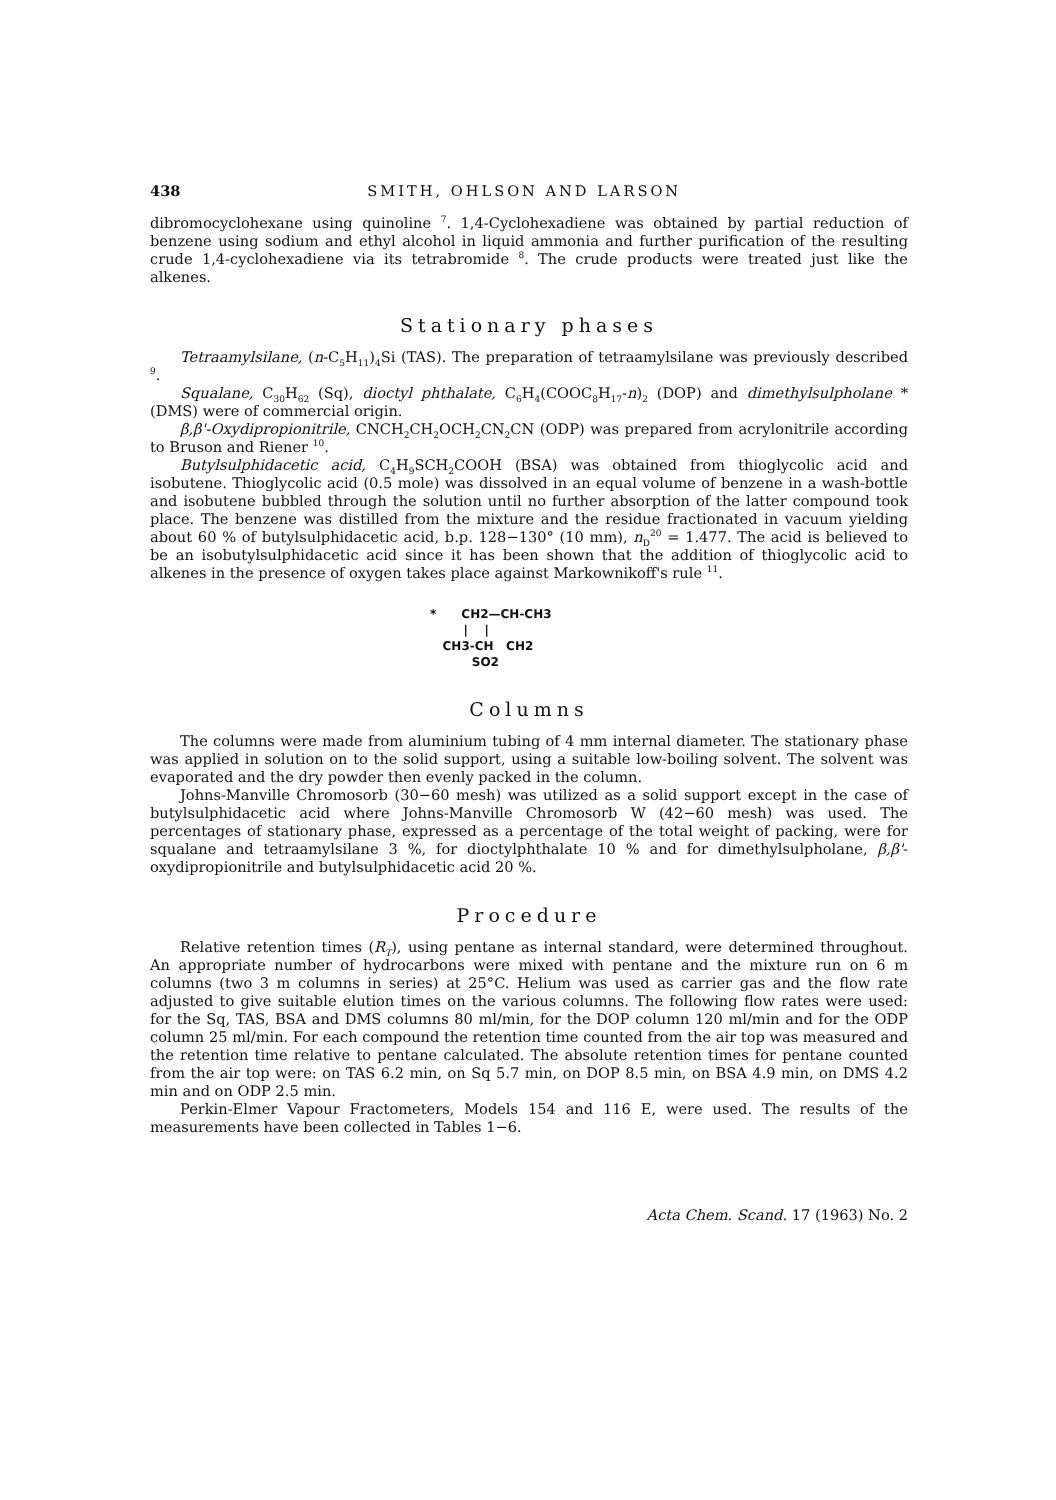438 SMITH, OHLSON AND LARSON
dibromocyclohexane using quinoline <sup>7</sup>. 1,4-Cyclohexadiene was obtained by partial reduction of benzene using sodium and ethyl alcohol in liquid ammonia and further purification of the resulting crude 1,4-cyclohexadiene via its tetrabromide <sup>8</sup>. The crude products were treated just like the alkenes.
Stationary phases
Tetraamylsilane, (n-C<sub>5</sub>H<sub>11</sub>)<sub>4</sub>Si (TAS). The preparation of tetraamylsilane was previously described <sup>9</sup>.
Squalane, C<sub>30</sub>H<sub>62</sub> (Sq), dioctyl phthalate, C<sub>6</sub>H<sub>4</sub>(COOC<sub>8</sub>H<sub>17</sub>-n)<sub>2</sub> (DOP) and dimethylsulpholane * (DMS) were of commercial origin.
β,β'-Oxydipropionitrile, CNCH<sub>2</sub>CH<sub>2</sub>OCH<sub>2</sub>CN<sub>2</sub>CN (ODP) was prepared from acrylonitrile according to Bruson and Riener <sup>10</sup>.
Butylsulphidacetic acid, C<sub>4</sub>H<sub>9</sub>SCH<sub>2</sub>COOH (BSA) was obtained from thioglycolic acid and isobutene. Thioglycolic acid (0.5 mole) was dissolved in an equal volume of benzene in a wash-bottle and isobutene bubbled through the solution until no further absorption of the latter compound took place. The benzene was distilled from the mixture and the residue fractionated in vacuum yielding about 60 % of butylsulphidacetic acid, b.p. 128−130° (10 mm), n<sub>D</sub><sup>20</sup> = 1.477. The acid is believed to be an isobutylsulphidacetic acid since it has been shown that the addition of thioglycolic acid to alkenes in the presence of oxygen takes place against Markownikoff's rule <sup>11</sup>.
* CH2—CH-CH3 | | CH3-CH CH2 SO2
Columns
The columns were made from aluminium tubing of 4 mm internal diameter. The stationary phase was applied in solution on to the solid support, using a suitable low-boiling solvent. The solvent was evaporated and the dry powder then evenly packed in the column.
Johns-Manville Chromosorb (30−60 mesh) was utilized as a solid support except in the case of butylsulphidacetic acid where Johns-Manville Chromosorb W (42−60 mesh) was used. The percentages of stationary phase, expressed as a percentage of the total weight of packing, were for squalane and tetraamylsilane 3 %, for dioctylphthalate 10 % and for dimethylsulpholane, β,β'-oxydipropionitrile and butylsulphidacetic acid 20 %.
Procedure
Relative retention times (R<sub>T</sub>), using pentane as internal standard, were determined throughout. An appropriate number of hydrocarbons were mixed with pentane and the mixture run on 6 m columns (two 3 m columns in series) at 25°C. Helium was used as carrier gas and the flow rate adjusted to give suitable elution times on the various columns. The following flow rates were used: for the Sq, TAS, BSA and DMS columns 80 ml/min, for the DOP column 120 ml/min and for the ODP column 25 ml/min. For each compound the retention time counted from the air top was measured and the retention time relative to pentane calculated. The absolute retention times for pentane counted from the air top were: on TAS 6.2 min, on Sq 5.7 min, on DOP 8.5 min, on BSA 4.9 min, on DMS 4.2 min and on ODP 2.5 min.
Perkin-Elmer Vapour Fractometers, Models 154 and 116 E, were used. The results of the measurements have been collected in Tables 1−6.
Acta Chem. Scand. 17 (1963) No. 2